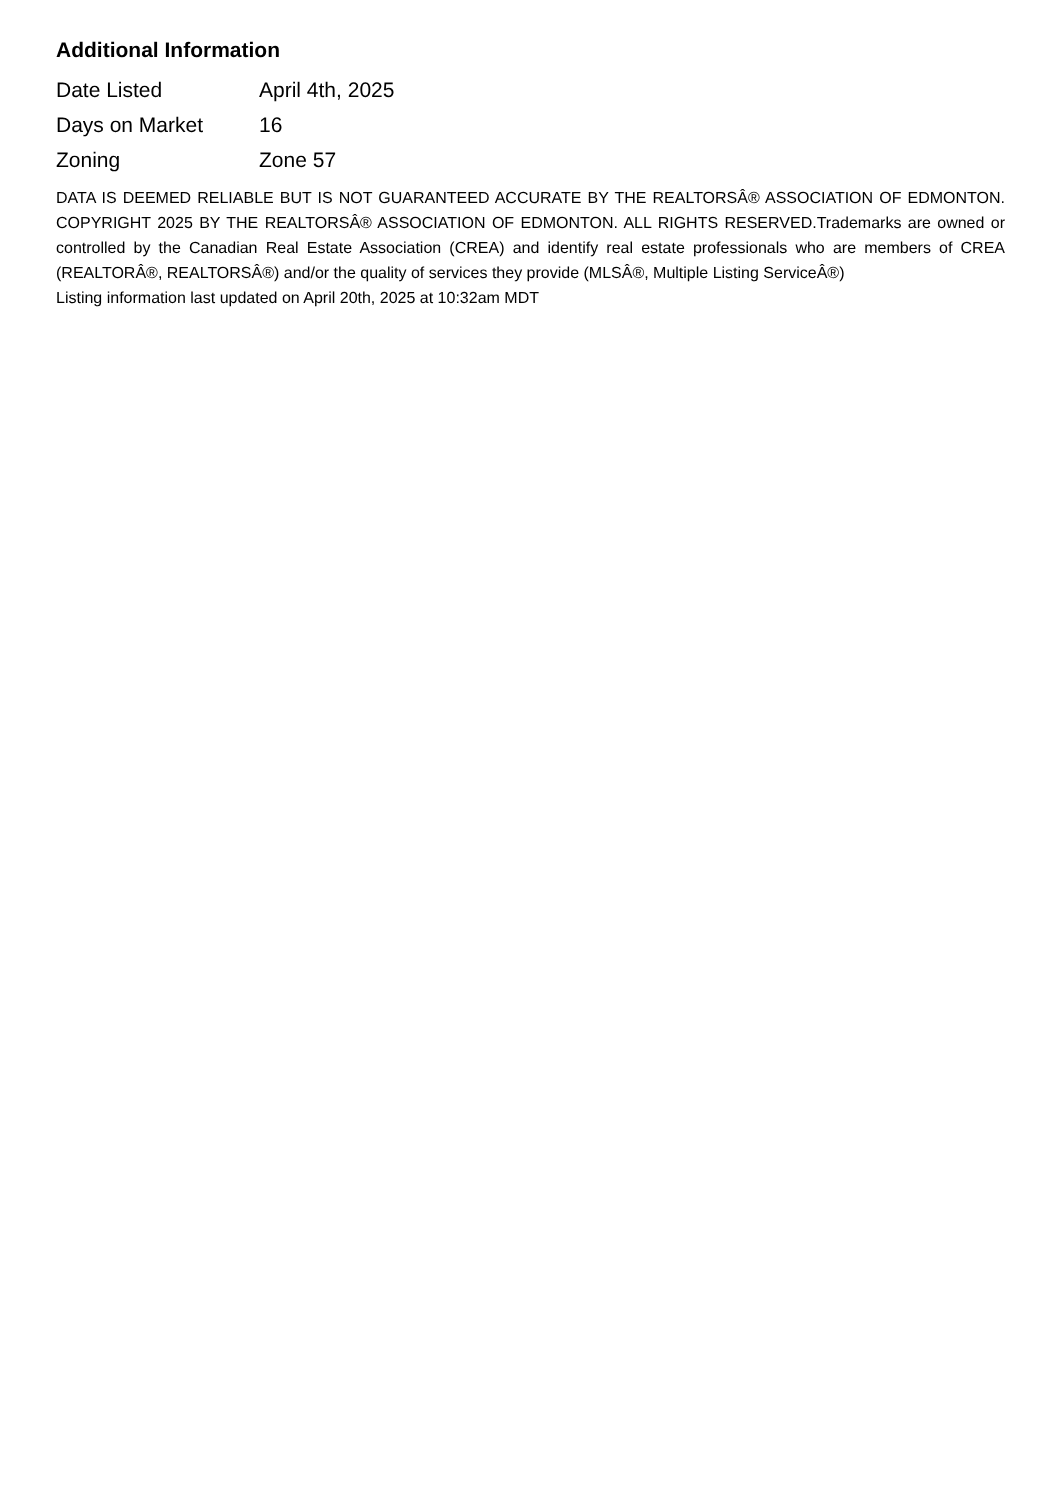Additional Information
| Date Listed | April 4th, 2025 |
| Days on Market | 16 |
| Zoning | Zone 57 |
DATA IS DEEMED RELIABLE BUT IS NOT GUARANTEED ACCURATE BY THE REALTORSÂ® ASSOCIATION OF EDMONTON. COPYRIGHT 2025 BY THE REALTORSÂ® ASSOCIATION OF EDMONTON. ALL RIGHTS RESERVED.Trademarks are owned or controlled by the Canadian Real Estate Association (CREA) and identify real estate professionals who are members of CREA (REALTORÂ®, REALTORSÂ®) and/or the quality of services they provide (MLSÂ®, Multiple Listing ServiceÂ®)
Listing information last updated on April 20th, 2025 at 10:32am MDT